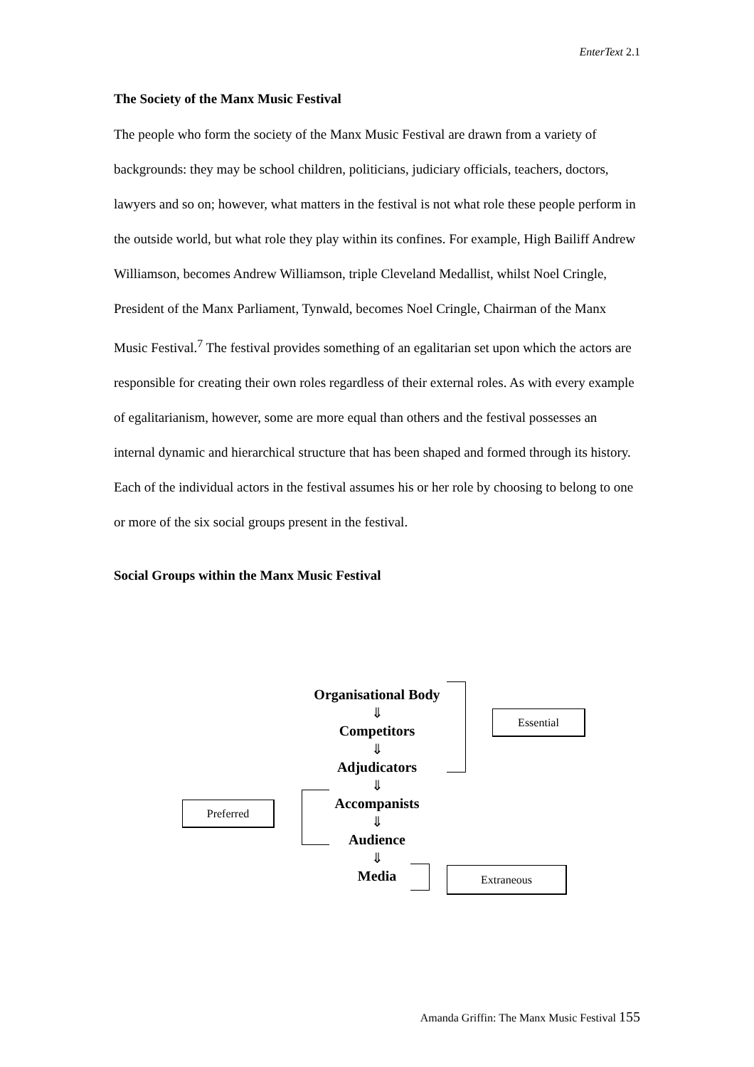EnterText 2.1
The Society of the Manx Music Festival
The people who form the society of the Manx Music Festival are drawn from a variety of backgrounds: they may be school children, politicians, judiciary officials, teachers, doctors, lawyers and so on; however, what matters in the festival is not what role these people perform in the outside world, but what role they play within its confines. For example, High Bailiff Andrew Williamson, becomes Andrew Williamson, triple Cleveland Medallist, whilst Noel Cringle, President of the Manx Parliament, Tynwald, becomes Noel Cringle, Chairman of the Manx Music Festival.<sup>7</sup> The festival provides something of an egalitarian set upon which the actors are responsible for creating their own roles regardless of their external roles. As with every example of egalitarianism, however, some are more equal than others and the festival possesses an internal dynamic and hierarchical structure that has been shaped and formed through its history. Each of the individual actors in the festival assumes his or her role by choosing to belong to one or more of the six social groups present in the festival.
Social Groups within the Manx Music Festival
Organisational Body
⇓
Competitors
⇓
Adjudicators
⇓
Accompanists
⇓
Audience
⇓
Media
Essential
Preferred
Extraneous
Amanda Griffin: The Manx Music Festival 155